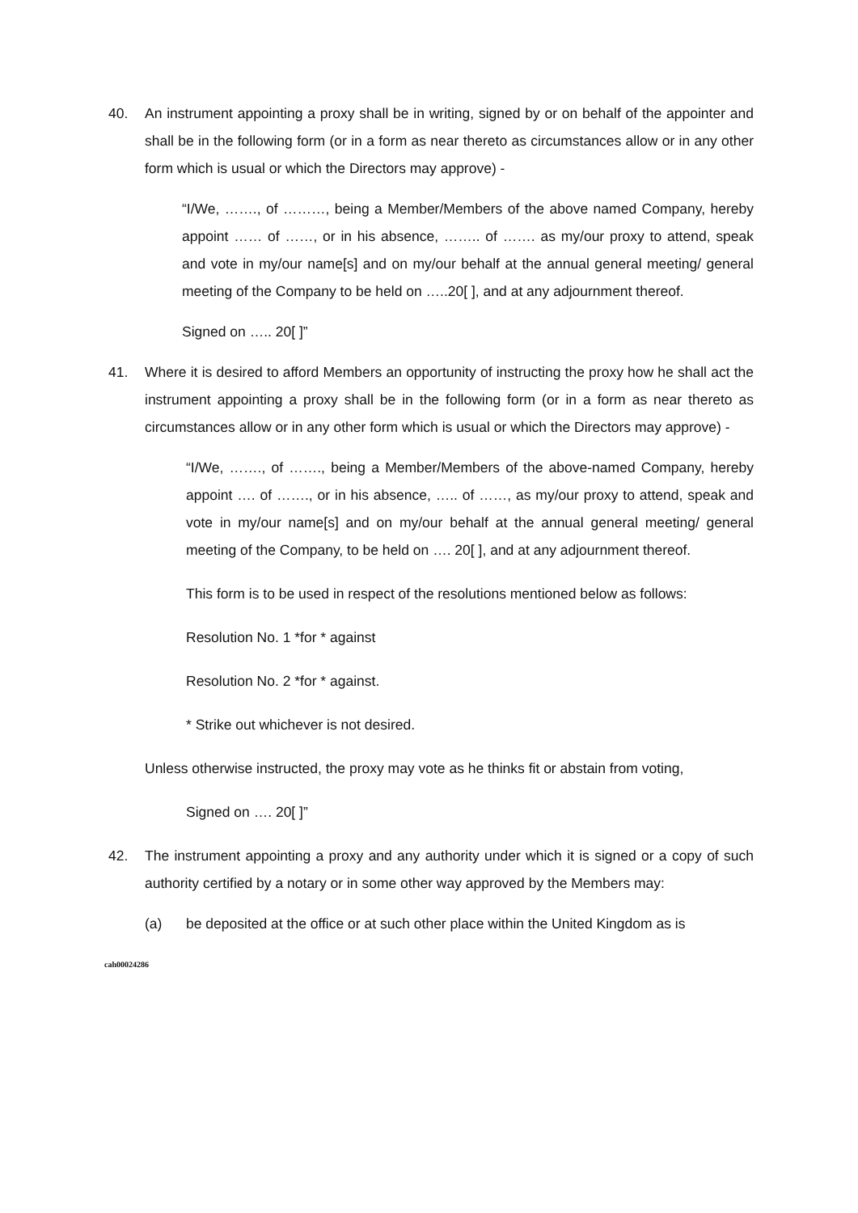40. An instrument appointing a proxy shall be in writing, signed by or on behalf of the appointer and shall be in the following form (or in a form as near thereto as circumstances allow or in any other form which is usual or which the Directors may approve) -
“I/We, ……., of ………, being a Member/Members of the above named Company, hereby appoint …… of ……, or in his absence, …….. of ……. as my/our proxy to attend, speak and vote in my/our name[s] and on my/our behalf at the annual general meeting/ general meeting of the Company to be held on …..20[ ], and at any adjournment thereof.
Signed on ….. 20[ ]”
41. Where it is desired to afford Members an opportunity of instructing the proxy how he shall act the instrument appointing a proxy shall be in the following form (or in a form as near thereto as circumstances allow or in any other form which is usual or which the Directors may approve) -
“I/We, ……., of ……., being a Member/Members of the above-named Company, hereby appoint …. of ……., or in his absence, ….. of ……, as my/our proxy to attend, speak and vote in my/our name[s] and on my/our behalf at the annual general meeting/ general meeting of the Company, to be held on …. 20[ ], and at any adjournment thereof.
This form is to be used in respect of the resolutions mentioned below as follows:
Resolution No. 1 *for * against
Resolution No. 2 *for * against.
* Strike out whichever is not desired.
Unless otherwise instructed, the proxy may vote as he thinks fit or abstain from voting,
Signed on …. 20[ ]”
42. The instrument appointing a proxy and any authority under which it is signed or a copy of such authority certified by a notary or in some other way approved by the Members may:
(a) be deposited at the office or at such other place within the United Kingdom as is
cah00024286